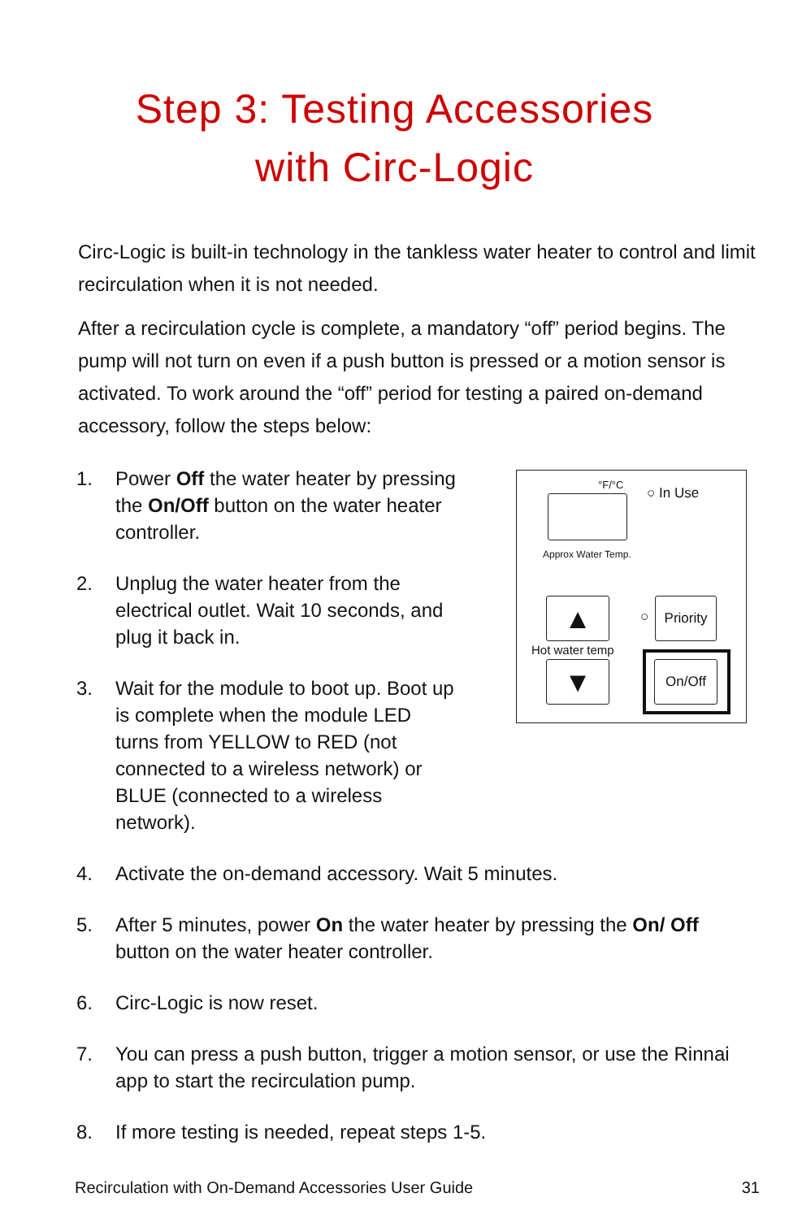Step 3: Testing Accessories
with Circ-Logic
Circ-Logic is built-in technology in the tankless water heater to control and limit recirculation when it is not needed.
After a recirculation cycle is complete, a mandatory “off” period begins. The pump will not turn on even if a push button is pressed or a motion sensor is activated. To work around the “off” period for testing a paired on-demand accessory, follow the steps below:
1. Power Off the water heater by pressing the On/Off button on the water heater controller.
2. Unplug the water heater from the electrical outlet. Wait 10 seconds, and plug it back in.
3. Wait for the module to boot up. Boot up is complete when the module LED turns from YELLOW to RED (not connected to a wireless network) or BLUE (connected to a wireless network).
°F/°C
○ In Use
Approx Water Temp.
▲ ○
Priority
Hot water temp
▼
On/Off
4. Activate the on-demand accessory. Wait 5 minutes.
5. After 5 minutes, power On the water heater by pressing the On/ Off button on the water heater controller.
6. Circ-Logic is now reset.
7. You can press a push button, trigger a motion sensor, or use the Rinnai app to start the recirculation pump.
8. If more testing is needed, repeat steps 1-5.
Recirculation with On-Demand Accessories User Guide 31